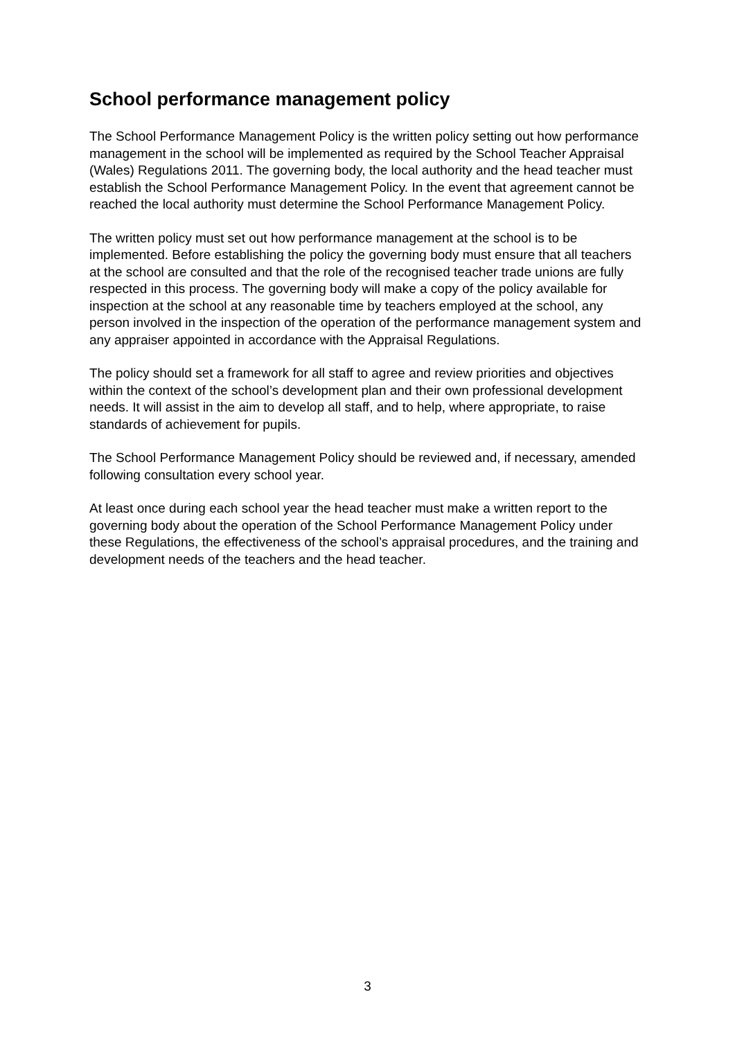School performance management policy
The School Performance Management Policy is the written policy setting out how performance management in the school will be implemented as required by the School Teacher Appraisal (Wales) Regulations 2011. The governing body, the local authority and the head teacher must establish the School Performance Management Policy. In the event that agreement cannot be reached the local authority must determine the School Performance Management Policy.
The written policy must set out how performance management at the school is to be implemented. Before establishing the policy the governing body must ensure that all teachers at the school are consulted and that the role of the recognised teacher trade unions are fully respected in this process. The governing body will make a copy of the policy available for inspection at the school at any reasonable time by teachers employed at the school, any person involved in the inspection of the operation of the performance management system and any appraiser appointed in accordance with the Appraisal Regulations.
The policy should set a framework for all staff to agree and review priorities and objectives within the context of the school’s development plan and their own professional development needs. It will assist in the aim to develop all staff, and to help, where appropriate, to raise standards of achievement for pupils.
The School Performance Management Policy should be reviewed and, if necessary, amended following consultation every school year.
At least once during each school year the head teacher must make a written report to the governing body about the operation of the School Performance Management Policy under these Regulations, the effectiveness of the school’s appraisal procedures, and the training and development needs of the teachers and the head teacher.
3